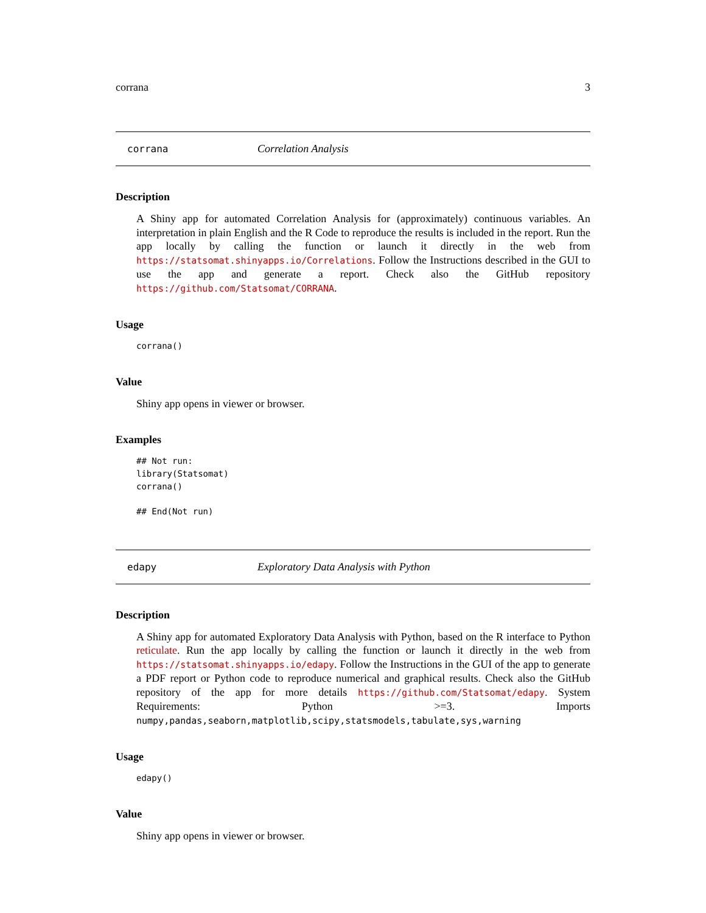corrana 3
corrana Correlation Analysis
Description
A Shiny app for automated Correlation Analysis for (approximately) continuous variables. An interpretation in plain English and the R Code to reproduce the results is included in the report. Run the app locally by calling the function or launch it directly in the web from https://statsomat.shinyapps.io/Correlations. Follow the Instructions described in the GUI to use the app and generate a report. Check also the GitHub repository https://github.com/Statsomat/CORRANA.
Usage
corrana()
Value
Shiny app opens in viewer or browser.
Examples
## Not run:
library(Statsomat)
corrana()

## End(Not run)
edapy Exploratory Data Analysis with Python
Description
A Shiny app for automated Exploratory Data Analysis with Python, based on the R interface to Python reticulate. Run the app locally by calling the function or launch it directly in the web from https://statsomat.shinyapps.io/edapy. Follow the Instructions in the GUI of the app to generate a PDF report or Python code to reproduce numerical and graphical results. Check also the GitHub repository of the app for more details https://github.com/Statsomat/edapy. System Requirements: Python >=3. Imports numpy,pandas,seaborn,matplotlib,scipy,statsmodels,tabulate,sys,warning
Usage
edapy()
Value
Shiny app opens in viewer or browser.